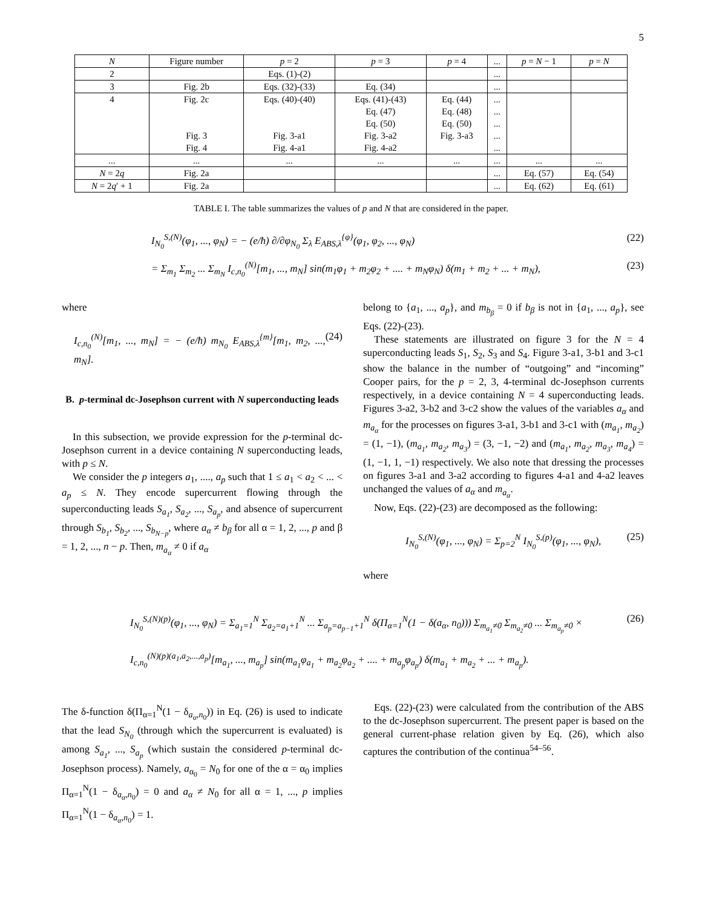5
| N | Figure number | p = 2 | p = 3 | p = 4 | ... | p = N − 1 | p = N |
| --- | --- | --- | --- | --- | --- | --- | --- |
| 2 | | Eqs. (1)-(2) | | | ... | | |
| 3 | Fig. 2b | Eqs. (32)-(33) | Eq. (34) | | ... | | |
| 4 | Fig. 2c | Eqs. (40)-(40) | Eqs. (41)-(43) | Eq. (44) | ... | | |
| | | | Eq. (47) | Eq. (48) | ... | | |
| | | | Eq. (50) | Eq. (50) | ... | | |
| | Fig. 3 | Fig. 3-a1 | Fig. 3-a2 | Fig. 3-a3 | ... | | |
| | Fig. 4 | Fig. 4-a1 | Fig. 4-a2 | | ... | | |
| ... | ... | ... | ... | ... | ... | ... | ... |
| N = 2 q | Fig. 2a | | | | ... | Eq. (57) | Eq. (54) |
| N = 2 q ′ + 1 | Fig. 2a | | | | ... | Eq. (62) | Eq. (61) |
TABLE I. The table summarizes the values of p and N that are considered in the paper.
I<sub>N<sub>0</sub></sub><sup>S,(N)</sup>(φ<sub>1</sub>, ..., φ<sub>N</sub>) = − (e/ħ) ∂/∂φ<sub>N<sub>0</sub></sub> Σ<sub>λ</sub> E<sub>ABS,λ</sub><sup>{φ}</sup>(φ<sub>1</sub>, φ<sub>2</sub>, ..., φ<sub>N</sub>) (22)
= Σ<sub>m<sub>1</sub></sub> Σ<sub>m<sub>2</sub></sub> ... Σ<sub>m<sub>N</sub></sub> I<sub>c,n<sub>0</sub></sub><sup>(N)</sup>[m<sub>1</sub>, ..., m<sub>N</sub>] sin(m<sub>1</sub>φ<sub>1</sub> + m<sub>2</sub>φ<sub>2</sub> + .... + m<sub>N</sub>φ<sub>N</sub>) δ(m<sub>1</sub> + m<sub>2</sub> + ... + m<sub>N</sub>), (23)
where
I<sub>c,n<sub>0</sub></sub><sup>(N)</sup>[m<sub>1</sub>, ..., m<sub>N</sub>] = − (e/ħ) m<sub>N<sub>0</sub></sub> E<sub>ABS,λ</sub><sup>{m}</sup>[m<sub>1</sub>, m<sub>2</sub>, ..., m<sub>N</sub>]. (24)
B. p-terminal dc-Josephson current with N superconducting leads
In this subsection, we provide expression for the p-terminal dc-Josephson current in a device containing N superconducting leads, with p ≤ N.
We consider the p integers a<sub>1</sub>, ...., a<sub>p</sub> such that 1 ≤ a<sub>1</sub> < a<sub>2</sub> < ... < a<sub>p</sub> ≤ N. They encode supercurrent flowing through the superconducting leads S<sub>a<sub>1</sub></sub>, S<sub>a<sub>2</sub></sub>, ..., S<sub>a<sub>p</sub></sub>, and absence of supercurrent through S<sub>b<sub>1</sub></sub>, S<sub>b<sub>2</sub></sub>, ..., S<sub>b<sub>N−p</sub></sub>, where a<sub>α</sub> ≠ b<sub>β</sub> for all α = 1, 2, ..., p and β = 1, 2, ..., n − p. Then, m<sub>a<sub>α</sub></sub> ≠ 0 if a<sub>α</sub>
belong to {a<sub>1</sub>, ..., a<sub>p</sub>}, and m<sub>b<sub>β</sub></sub> = 0 if b<sub>β</sub> is not in {a<sub>1</sub>, ..., a<sub>p</sub>}, see Eqs. (22)-(23).
These statements are illustrated on figure 3 for the N = 4 superconducting leads S<sub>1</sub>, S<sub>2</sub>, S<sub>3</sub> and S<sub>4</sub>. Figure 3-a1, 3-b1 and 3-c1 show the balance in the number of “outgoing” and “incoming” Cooper pairs, for the p = 2, 3, 4-terminal dc-Josephson currents respectively, in a device containing N = 4 superconducting leads. Figures 3-a2, 3-b2 and 3-c2 show the values of the variables a<sub>α</sub> and m<sub>a<sub>α</sub></sub> for the processes on figures 3-a1, 3-b1 and 3-c1 with (m<sub>a<sub>1</sub></sub>, m<sub>a<sub>2</sub></sub>) = (1, −1), (m<sub>a<sub>1</sub></sub>, m<sub>a<sub>2</sub></sub>, m<sub>a<sub>3</sub></sub>) = (3, −1, −2) and (m<sub>a<sub>1</sub></sub>, m<sub>a<sub>2</sub></sub>, m<sub>a<sub>3</sub></sub>, m<sub>a<sub>4</sub></sub>) = (1, −1, 1, −1) respectively. We also note that dressing the processes on figures 3-a1 and 3-a2 according to figures 4-a1 and 4-a2 leaves unchanged the values of a<sub>α</sub> and m<sub>a<sub>α</sub></sub>.
Now, Eqs. (22)-(23) are decomposed as the following:
I<sub>N<sub>0</sub></sub><sup>S,(N)</sup>(φ<sub>1</sub>, ..., φ<sub>N</sub>) = Σ<sub>p=2</sub><sup>N</sup> I<sub>N<sub>0</sub></sub><sup>S,(p)</sup>(φ<sub>1</sub>, ..., φ<sub>N</sub>), (25)
where
I<sub>N<sub>0</sub></sub><sup>S,(N)(p)</sup>(φ<sub>1</sub>, ..., φ<sub>N</sub>) = Σ<sub>a<sub>1</sub>=1</sub><sup>N</sup> Σ<sub>a<sub>2</sub>=a<sub>1</sub>+1</sub><sup>N</sup> ... Σ<sub>a<sub>p</sub>=a<sub>p−1</sub>+1</sub><sup>N</sup> δ(Π<sub>α=1</sub><sup>N</sup>(1 − δ(a<sub>α</sub>, n<sub>0</sub>))) Σ<sub>m<sub>a<sub>1</sub></sub>≠0</sub> Σ<sub>m<sub>a<sub>2</sub></sub>≠0</sub> ... Σ<sub>m<sub>a<sub>p</sub></sub>≠0</sub> × (26)
I<sub>c,n<sub>0</sub></sub><sup>(N)(p)(a<sub>1</sub>,a<sub>2</sub>,...,a<sub>p</sub>)</sup>[m<sub>a<sub>1</sub></sub>, ..., m<sub>a<sub>p</sub></sub>] sin(m<sub>a<sub>1</sub></sub>φ<sub>a<sub>1</sub></sub> + m<sub>a<sub>2</sub></sub>φ<sub>a<sub>2</sub></sub> + .... + m<sub>a<sub>p</sub></sub>φ<sub>a<sub>p</sub></sub>) δ(m<sub>a<sub>1</sub></sub> + m<sub>a<sub>2</sub></sub> + ... + m<sub>a<sub>p</sub></sub>).
The δ-function δ(Π<sub>α=1</sub><sup>N</sup>(1 − δ<sub>a<sub>α</sub>,n<sub>0</sub></sub>)) in Eq. (26) is used to indicate that the lead S<sub>N<sub>0</sub></sub> (through which the supercurrent is evaluated) is among S<sub>a<sub>1</sub></sub>, ..., S<sub>a<sub>p</sub></sub> (which sustain the considered p-terminal dc-Josephson process). Namely, a<sub>α<sub>0</sub></sub> = N<sub>0</sub> for one of the α = α<sub>0</sub> implies Π<sub>α=1</sub><sup>N</sup>(1 − δ<sub>a<sub>α</sub>,n<sub>0</sub></sub>) = 0 and a<sub>α</sub> ≠ N<sub>0</sub> for all α = 1, ..., p implies Π<sub>α=1</sub><sup>N</sup>(1 − δ<sub>a<sub>α</sub>,n<sub>0</sub></sub>) = 1.
Eqs. (22)-(23) were calculated from the contribution of the ABS to the dc-Josephson supercurrent. The present paper is based on the general current-phase relation given by Eq. (26), which also captures the contribution of the continua<sup>54–56</sup>.